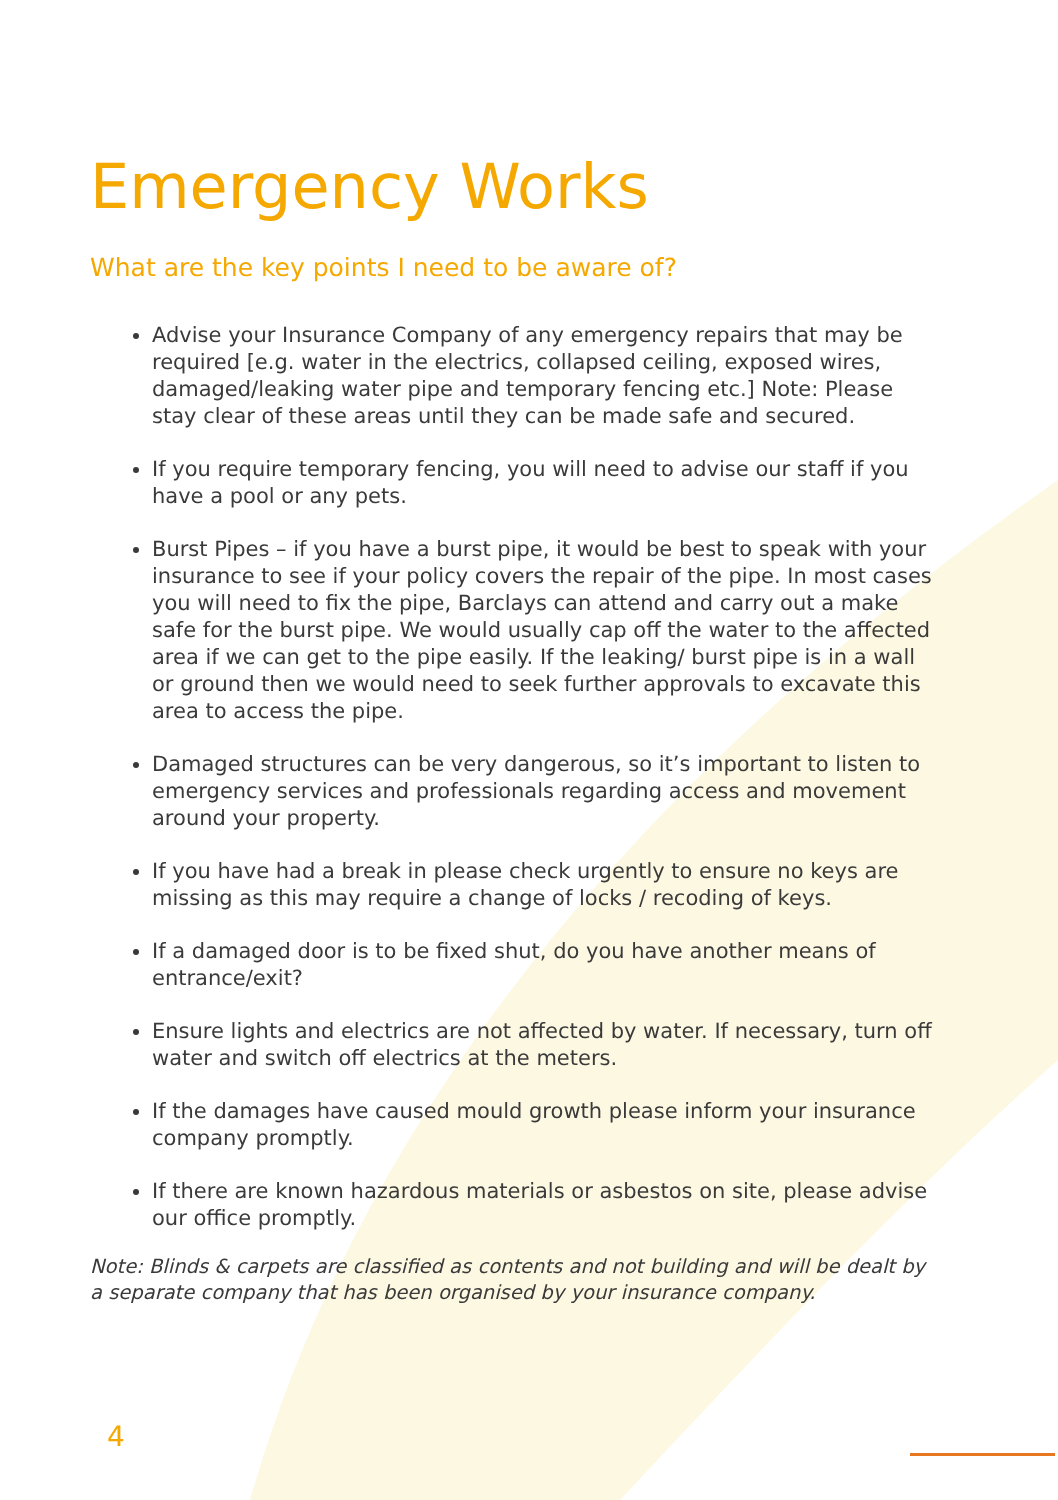Emergency Works
What are the key points I need to be aware of?
Advise your Insurance Company of any emergency repairs that may be required [e.g. water in the electrics, collapsed ceiling, exposed wires, damaged/leaking water pipe and temporary fencing etc.] Note: Please stay clear of these areas until they can be made safe and secured.
If you require temporary fencing, you will need to advise our staff if you have a pool or any pets.
Burst Pipes – if you have a burst pipe, it would be best to speak with your insurance to see if your policy covers the repair of the pipe. In most cases you will need to fix the pipe, Barclays can attend and carry out a make safe for the burst pipe. We would usually cap off the water to the affected area if we can get to the pipe easily. If the leaking/ burst pipe is in a wall or ground then we would need to seek further approvals to excavate this area to access the pipe.
Damaged structures can be very dangerous, so it’s important to listen to emergency services and professionals regarding access and movement around your property.
If you have had a break in please check urgently to ensure no keys are missing as this may require a change of locks / recoding of keys.
If a damaged door is to be fixed shut, do you have another means of entrance/exit?
Ensure lights and electrics are not affected by water. If necessary, turn off water and switch off electrics at the meters.
If the damages have caused mould growth please inform your insurance company promptly.
If there are known hazardous materials or asbestos on site, please advise our office promptly.
Note: Blinds & carpets are classified as contents and not building and will be dealt by a separate company that has been organised by your insurance company.
4